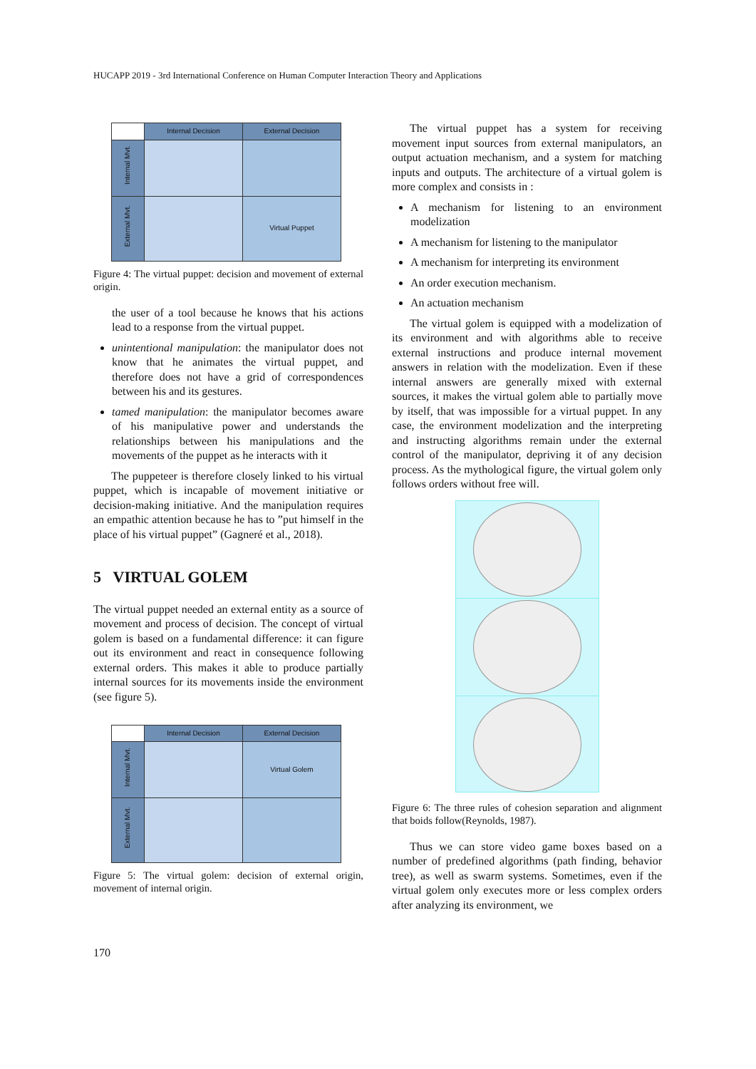HUCAPP 2019 - 3rd International Conference on Human Computer Interaction Theory and Applications
| | Internal Decision | External Decision |
| --- | --- | --- |
| Internal Mvt. | | |
| External Mvt. | | Virtual Puppet |
Figure 4: The virtual puppet: decision and movement of external origin.
the user of a tool because he knows that his actions lead to a response from the virtual puppet.
unintentional manipulation: the manipulator does not know that he animates the virtual puppet, and therefore does not have a grid of correspondences between his and its gestures.
tamed manipulation: the manipulator becomes aware of his manipulative power and understands the relationships between his manipulations and the movements of the puppet as he interacts with it
The puppeteer is therefore closely linked to his virtual puppet, which is incapable of movement initiative or decision-making initiative. And the manipulation requires an empathic attention because he has to ”put himself in the place of his virtual puppet” (Gagneré et al., 2018).
5 VIRTUAL GOLEM
The virtual puppet needed an external entity as a source of movement and process of decision. The concept of virtual golem is based on a fundamental difference: it can figure out its environment and react in consequence following external orders. This makes it able to produce partially internal sources for its movements inside the environment (see figure 5).
| | Internal Decision | External Decision |
| --- | --- | --- |
| Internal Mvt. | | Virtual Golem |
| External Mvt. | | |
Figure 5: The virtual golem: decision of external origin, movement of internal origin.
The virtual puppet has a system for receiving movement input sources from external manipulators, an output actuation mechanism, and a system for matching inputs and outputs. The architecture of a virtual golem is more complex and consists in :
A mechanism for listening to an environment modelization
A mechanism for listening to the manipulator
A mechanism for interpreting its environment
An order execution mechanism.
An actuation mechanism
The virtual golem is equipped with a modelization of its environment and with algorithms able to receive external instructions and produce internal movement answers in relation with the modelization. Even if these internal answers are generally mixed with external sources, it makes the virtual golem able to partially move by itself, that was impossible for a virtual puppet. In any case, the environment modelization and the interpreting and instructing algorithms remain under the external control of the manipulator, depriving it of any decision process. As the mythological figure, the virtual golem only follows orders without free will.
Figure 6: The three rules of cohesion separation and alignment that boids follow(Reynolds, 1987).
Thus we can store video game boxes based on a number of predefined algorithms (path finding, behavior tree), as well as swarm systems. Sometimes, even if the virtual golem only executes more or less complex orders after analyzing its environment, we
170